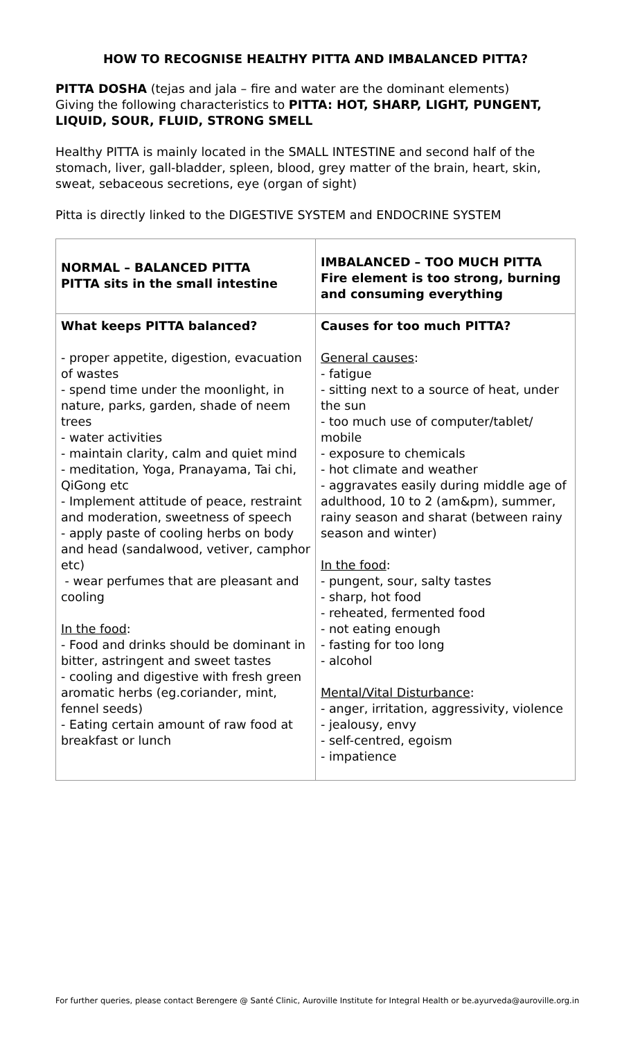HOW TO RECOGNISE HEALTHY PITTA AND IMBALANCED PITTA?
PITTA DOSHA (tejas and jala – fire and water are the dominant elements)
Giving the following characteristics to PITTA: HOT, SHARP, LIGHT, PUNGENT, LIQUID, SOUR, FLUID, STRONG SMELL
Healthy PITTA is mainly located in the SMALL INTESTINE and second half of the stomach, liver, gall-bladder, spleen, blood, grey matter of the brain, heart, skin, sweat, sebaceous secretions, eye (organ of sight)
Pitta is directly linked to the DIGESTIVE SYSTEM and ENDOCRINE SYSTEM
| NORMAL – BALANCED PITTA PITTA sits in the small intestine | IMBALANCED – TOO MUCH PITTA Fire element is too strong, burning and consuming everything |
| What keeps PITTA balanced? - proper appetite, digestion, evacuation of wastes - spend time under the moonlight, in nature, parks, garden, shade of neem trees - water activities - maintain clarity, calm and quiet mind - meditation, Yoga, Pranayama, Tai chi, QiGong etc - Implement attitude of peace, restraint and moderation, sweetness of speech - apply paste of cooling herbs on body and head (sandalwood, vetiver, camphor etc) - wear perfumes that are pleasant and cooling In the food : - Food and drinks should be dominant in bitter, astringent and sweet tastes - cooling and digestive with fresh green aromatic herbs (eg.coriander, mint, fennel seeds) - Eating certain amount of raw food at breakfast or lunch | Causes for too much PITTA? General causes : - fatigue - sitting next to a source of heat, under the sun - too much use of computer/tablet/ mobile - exposure to chemicals - hot climate and weather - aggravates easily during middle age of adulthood, 10 to 2 (am&pm), summer, rainy season and sharat (between rainy season and winter) In the food : - pungent, sour, salty tastes - sharp, hot food - reheated, fermented food - not eating enough - fasting for too long - alcohol Mental/Vital Disturbance : - anger, irritation, aggressivity, violence - jealousy, envy - self-centred, egoism - impatience |
For further queries, please contact Berengere @ Santé Clinic, Auroville Institute for Integral Health or be.ayurveda@auroville.org.in